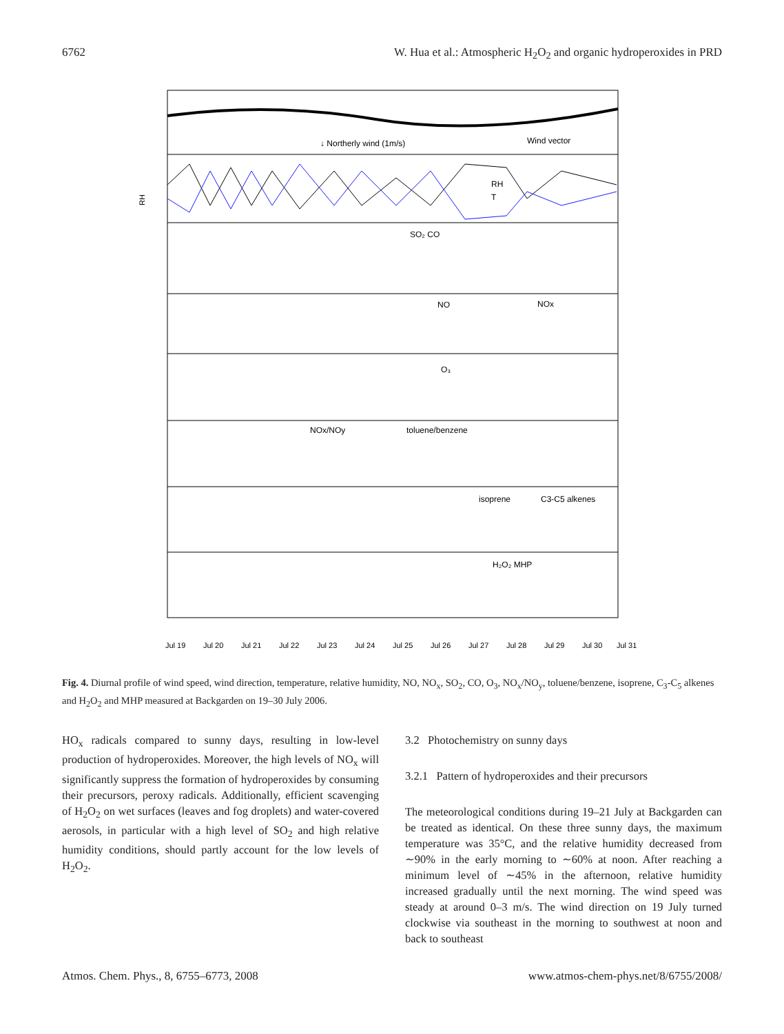6762 W. Hua et al.: Atmospheric H<sub>2</sub>O<sub>2</sub> and organic hydroperoxides in PRD
↓ Northerly wind (1m/s)
Wind vector
RH
T
SO₂ CO
NO
NOx
O₃
NOx/NOy
toluene/benzene
isoprene
C3-C5 alkenes
H₂O₂ MHP
RH
Jul 19
Jul 20
Jul 21
Jul 22
Jul 23
Jul 24
Jul 25
Jul 26
Jul 27
Jul 28
Jul 29
Jul 30
Jul 31
Fig. 4. Diurnal profile of wind speed, wind direction, temperature, relative humidity, NO, NO<sub>x</sub>, SO<sub>2</sub>, CO, O<sub>3</sub>, NO<sub>x</sub>/NO<sub>y</sub>, toluene/benzene, isoprene, C<sub>3</sub>-C<sub>5</sub> alkenes and H<sub>2</sub>O<sub>2</sub> and MHP measured at Backgarden on 19–30 July 2006.
HO<sub>x</sub> radicals compared to sunny days, resulting in low-level production of hydroperoxides. Moreover, the high levels of NO<sub>x</sub> will significantly suppress the formation of hydroperoxides by consuming their precursors, peroxy radicals. Additionally, efficient scavenging of H<sub>2</sub>O<sub>2</sub> on wet surfaces (leaves and fog droplets) and water-covered aerosols, in particular with a high level of SO<sub>2</sub> and high relative humidity conditions, should partly account for the low levels of H<sub>2</sub>O<sub>2</sub>.
3.2 Photochemistry on sunny days
3.2.1 Pattern of hydroperoxides and their precursors
The meteorological conditions during 19–21 July at Backgarden can be treated as identical. On these three sunny days, the maximum temperature was 35°C, and the relative humidity decreased from ∼90% in the early morning to ∼60% at noon. After reaching a minimum level of ∼45% in the afternoon, relative humidity increased gradually until the next morning. The wind speed was steady at around 0–3 m/s. The wind direction on 19 July turned clockwise via southeast in the morning to southwest at noon and back to southeast
Atmos. Chem. Phys., 8, 6755–6773, 2008 www.atmos-chem-phys.net/8/6755/2008/